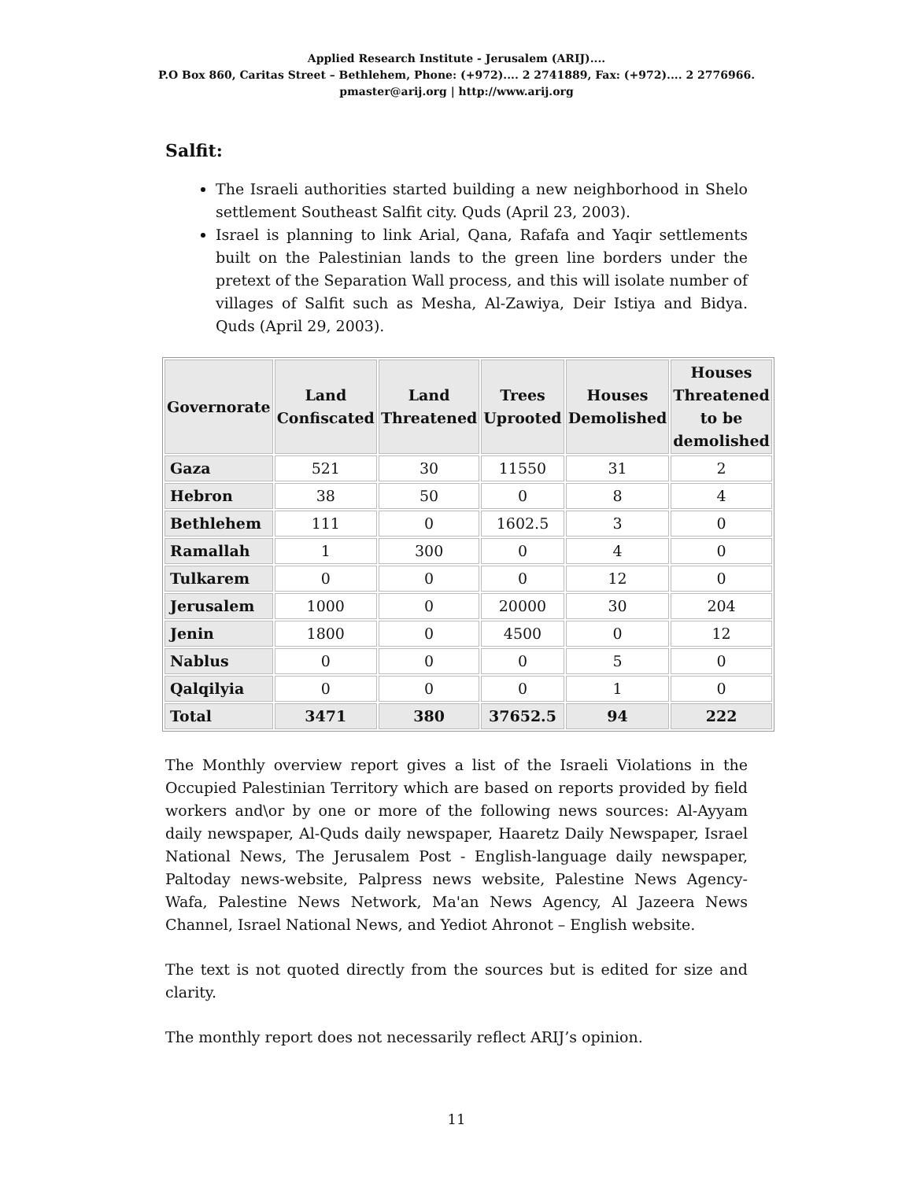Applied Research Institute - Jerusalem (ARIJ)....
P.O Box 860, Caritas Street – Bethlehem, Phone: (+972).... 2 2741889, Fax: (+972).... 2 2776966.
pmaster@arij.org | http://www.arij.org
Salfit:
The Israeli authorities started building a new neighborhood in Shelo settlement Southeast Salfit city. Quds (April 23, 2003).
Israel is planning to link Arial, Qana, Rafafa and Yaqir settlements built on the Palestinian lands to the green line borders under the pretext of the Separation Wall process, and this will isolate number of villages of Salfit such as Mesha, Al-Zawiya, Deir Istiya and Bidya. Quds (April 29, 2003).
| Governorate | Land Confiscated | Land Threatened | Trees Uprooted | Houses Demolished | Houses Threatened to be demolished |
| --- | --- | --- | --- | --- | --- |
| Gaza | 521 | 30 | 11550 | 31 | 2 |
| Hebron | 38 | 50 | 0 | 8 | 4 |
| Bethlehem | 111 | 0 | 1602.5 | 3 | 0 |
| Ramallah | 1 | 300 | 0 | 4 | 0 |
| Tulkarem | 0 | 0 | 0 | 12 | 0 |
| Jerusalem | 1000 | 0 | 20000 | 30 | 204 |
| Jenin | 1800 | 0 | 4500 | 0 | 12 |
| Nablus | 0 | 0 | 0 | 5 | 0 |
| Qalqilyia | 0 | 0 | 0 | 1 | 0 |
| Total | 3471 | 380 | 37652.5 | 94 | 222 |
The Monthly overview report gives a list of the Israeli Violations in the Occupied Palestinian Territory which are based on reports provided by field workers and\or by one or more of the following news sources: Al-Ayyam daily newspaper, Al-Quds daily newspaper, Haaretz Daily Newspaper, Israel National News, The Jerusalem Post - English-language daily newspaper, Paltoday news-website, Palpress news website, Palestine News Agency-Wafa, Palestine News Network, Ma'an News Agency, Al Jazeera News Channel, Israel National News, and Yediot Ahronot – English website.
The text is not quoted directly from the sources but is edited for size and clarity.
The monthly report does not necessarily reflect ARIJ’s opinion.
11